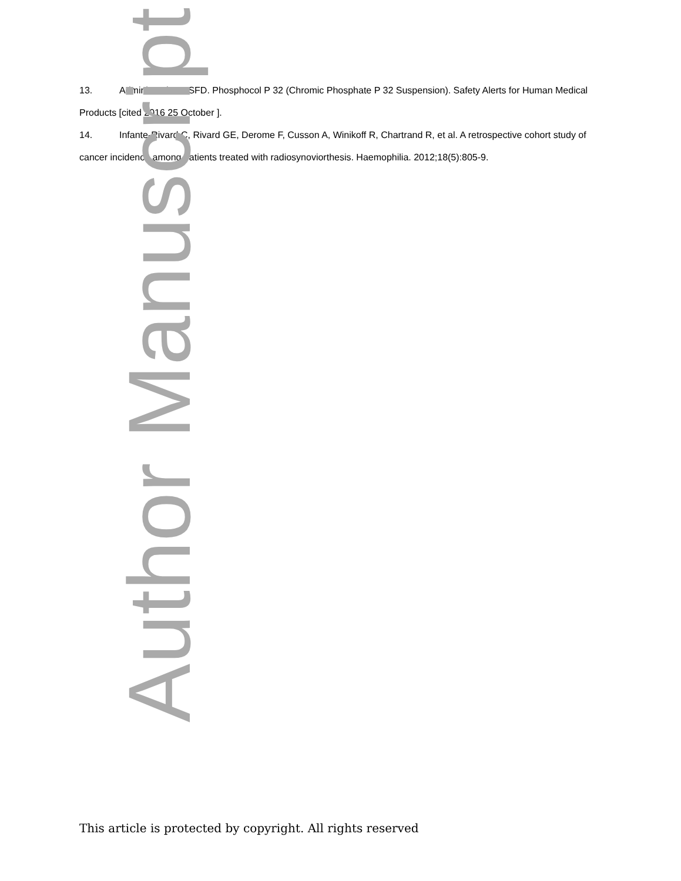13. Administration USFD. Phosphocol P 32 (Chromic Phosphate P 32 Suspension). Safety Alerts for Human Medical Products [cited 2016 25 October ].
14. Infante-Rivard C, Rivard GE, Derome F, Cusson A, Winikoff R, Chartrand R, et al. A retrospective cohort study of cancer incidence among patients treated with radiosynoviorthesis. Haemophilia. 2012;18(5):805-9.
Author Manuscript
This article is protected by copyright. All rights reserved